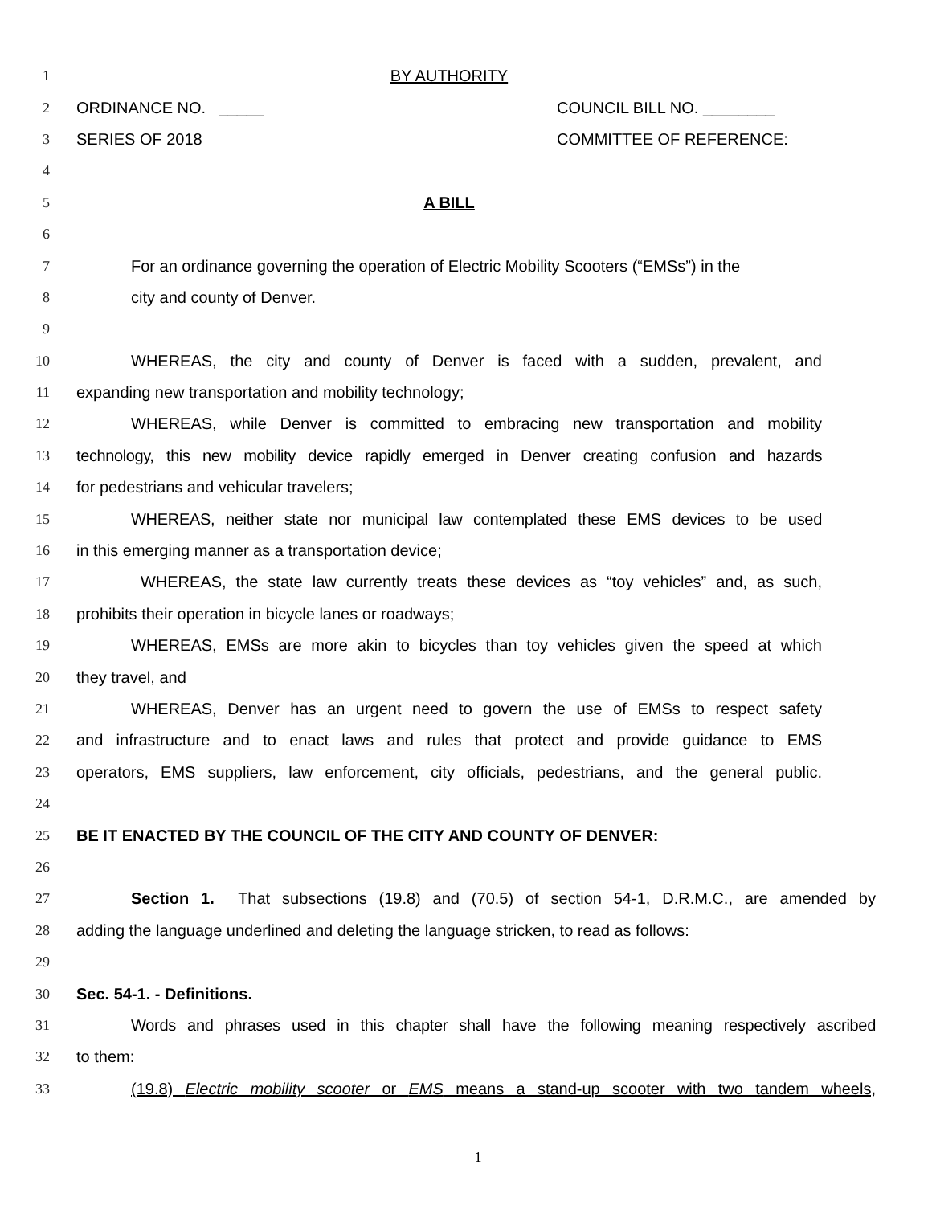1 BY AUTHORITY
2 ORDINANCE NO. _____ COUNCIL BILL NO. ________
3 SERIES OF 2018 COMMITTEE OF REFERENCE:
4
5 A BILL
6
7 For an ordinance governing the operation of Electric Mobility Scooters (“EMSs”) in the
8 city and county of Denver.
9
10 WHEREAS, the city and county of Denver is faced with a sudden, prevalent, and
11 expanding new transportation and mobility technology;
12 WHEREAS, while Denver is committed to embracing new transportation and mobility
13 technology, this new mobility device rapidly emerged in Denver creating confusion and hazards
14 for pedestrians and vehicular travelers;
15 WHEREAS, neither state nor municipal law contemplated these EMS devices to be used
16 in this emerging manner as a transportation device;
17 WHEREAS, the state law currently treats these devices as “toy vehicles” and, as such,
18 prohibits their operation in bicycle lanes or roadways;
19 WHEREAS, EMSs are more akin to bicycles than toy vehicles given the speed at which
20 they travel, and
21 WHEREAS, Denver has an urgent need to govern the use of EMSs to respect safety
22 and infrastructure and to enact laws and rules that protect and provide guidance to EMS
23 operators, EMS suppliers, law enforcement, city officials, pedestrians, and the general public.
24
25 BE IT ENACTED BY THE COUNCIL OF THE CITY AND COUNTY OF DENVER:
26
27 Section 1. That subsections (19.8) and (70.5) of section 54-1, D.R.M.C., are amended by
28 adding the language underlined and deleting the language stricken, to read as follows:
29
30 Sec. 54-1. - Definitions.
31 Words and phrases used in this chapter shall have the following meaning respectively ascribed
32 to them:
33 (19.8) Electric mobility scooter or EMS means a stand-up scooter with two tandem wheels,
1